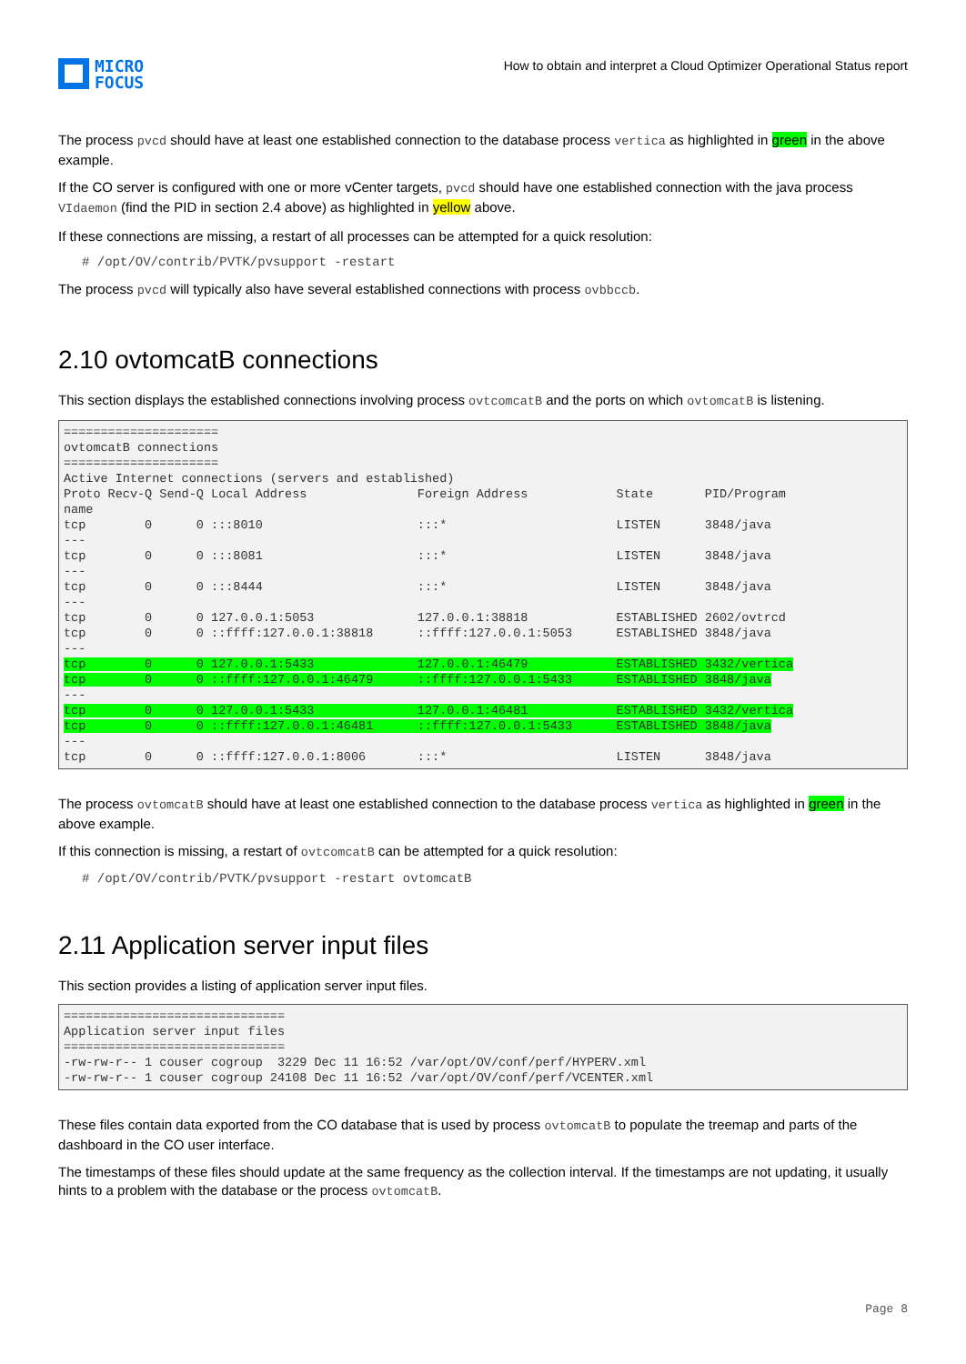MICRO
FOCUS
How to obtain and interpret a Cloud Optimizer Operational Status report
The process pvcd should have at least one established connection to the database process vertica as highlighted in green in the above example.
If the CO server is configured with one or more vCenter targets, pvcd should have one established connection with the java process VIdaemon (find the PID in section 2.4 above) as highlighted in yellow above.
If these connections are missing, a restart of all processes can be attempted for a quick resolution:
# /opt/OV/contrib/PVTK/pvsupport -restart
The process pvcd will typically also have several established connections with process ovbbccb.
2.10 ovtomcatB connections
This section displays the established connections involving process ovtcomcatB and the ports on which ovtomcatB is listening.
=====================
ovtomcatB connections
=====================
Active Internet connections (servers and established)
Proto Recv-Q Send-Q Local Address               Foreign Address            State       PID/Program
name
tcp        0      0 :::8010                     :::*                       LISTEN      3848/java
---
tcp        0      0 :::8081                     :::*                       LISTEN      3848/java
---
tcp        0      0 :::8444                     :::*                       LISTEN      3848/java
---
tcp        0      0 127.0.0.1:5053              127.0.0.1:38818            ESTABLISHED 2602/ovtrcd
tcp        0      0 ::ffff:127.0.0.1:38818      ::ffff:127.0.0.1:5053      ESTABLISHED 3848/java
---
tcp        0      0 127.0.0.1:5433              127.0.0.1:46479            ESTABLISHED 3432/vertica
tcp        0      0 ::ffff:127.0.0.1:46479      ::ffff:127.0.0.1:5433      ESTABLISHED 3848/java
---
tcp        0      0 127.0.0.1:5433              127.0.0.1:46481            ESTABLISHED 3432/vertica
tcp        0      0 ::ffff:127.0.0.1:46481      ::ffff:127.0.0.1:5433      ESTABLISHED 3848/java
---
tcp        0      0 ::ffff:127.0.0.1:8006       :::*                       LISTEN      3848/java
The process ovtomcatB should have at least one established connection to the database process vertica as highlighted in green in the above example.
If this connection is missing, a restart of ovtcomcatB can be attempted for a quick resolution:
# /opt/OV/contrib/PVTK/pvsupport -restart ovtomcatB
2.11 Application server input files
This section provides a listing of application server input files.
==============================
Application server input files
==============================
-rw-rw-r-- 1 couser cogroup  3229 Dec 11 16:52 /var/opt/OV/conf/perf/HYPERV.xml
-rw-rw-r-- 1 couser cogroup 24108 Dec 11 16:52 /var/opt/OV/conf/perf/VCENTER.xml
These files contain data exported from the CO database that is used by process ovtomcatB to populate the treemap and parts of the dashboard in the CO user interface.
The timestamps of these files should update at the same frequency as the collection interval. If the timestamps are not updating, it usually hints to a problem with the database or the process ovtomcatB.
Page 8